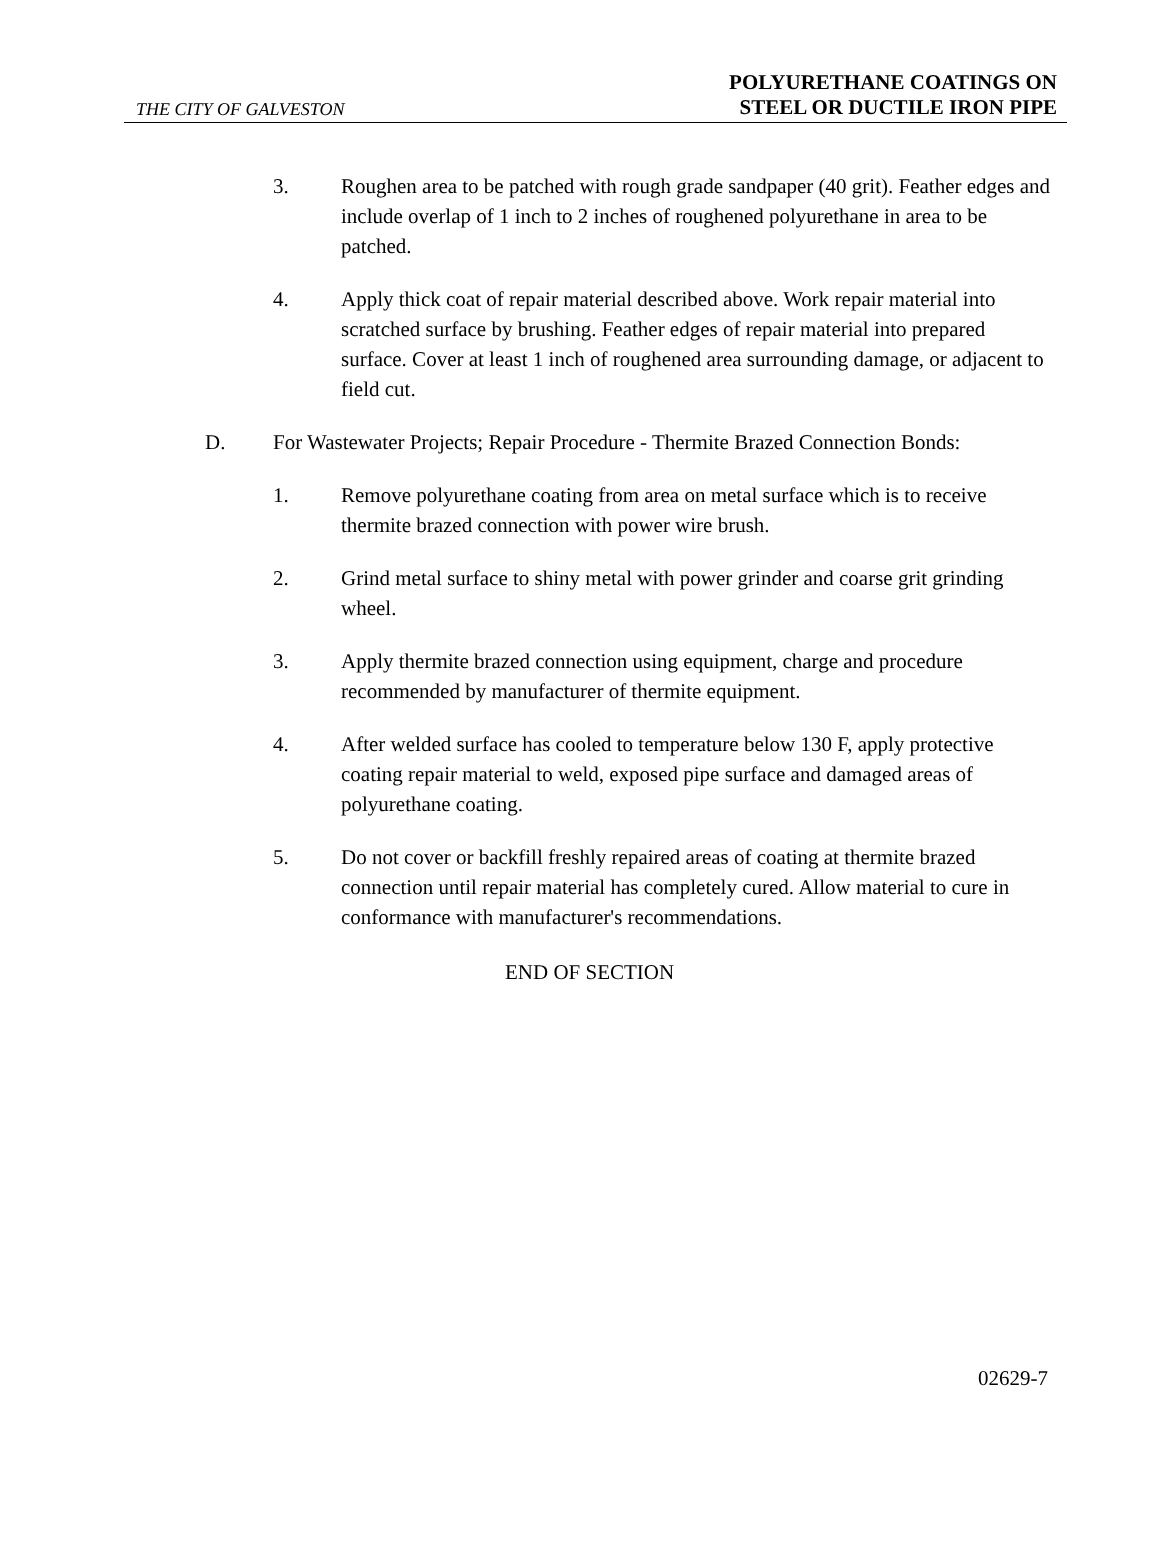THE CITY OF GALVESTON
POLYURETHANE COATINGS ON
STEEL OR DUCTILE IRON PIPE
3. Roughen area to be patched with rough grade sandpaper (40 grit). Feather edges and include overlap of 1 inch to 2 inches of roughened polyurethane in area to be patched.
4. Apply thick coat of repair material described above. Work repair material into scratched surface by brushing. Feather edges of repair material into prepared surface. Cover at least 1 inch of roughened area surrounding damage, or adjacent to field cut.
D. For Wastewater Projects; Repair Procedure - Thermite Brazed Connection Bonds:
1. Remove polyurethane coating from area on metal surface which is to receive thermite brazed connection with power wire brush.
2. Grind metal surface to shiny metal with power grinder and coarse grit grinding wheel.
3. Apply thermite brazed connection using equipment, charge and procedure recommended by manufacturer of thermite equipment.
4. After welded surface has cooled to temperature below 130 F, apply protective coating repair material to weld, exposed pipe surface and damaged areas of polyurethane coating.
5. Do not cover or backfill freshly repaired areas of coating at thermite brazed connection until repair material has completely cured. Allow material to cure in conformance with manufacturer's recommendations.
END OF SECTION
02629-7